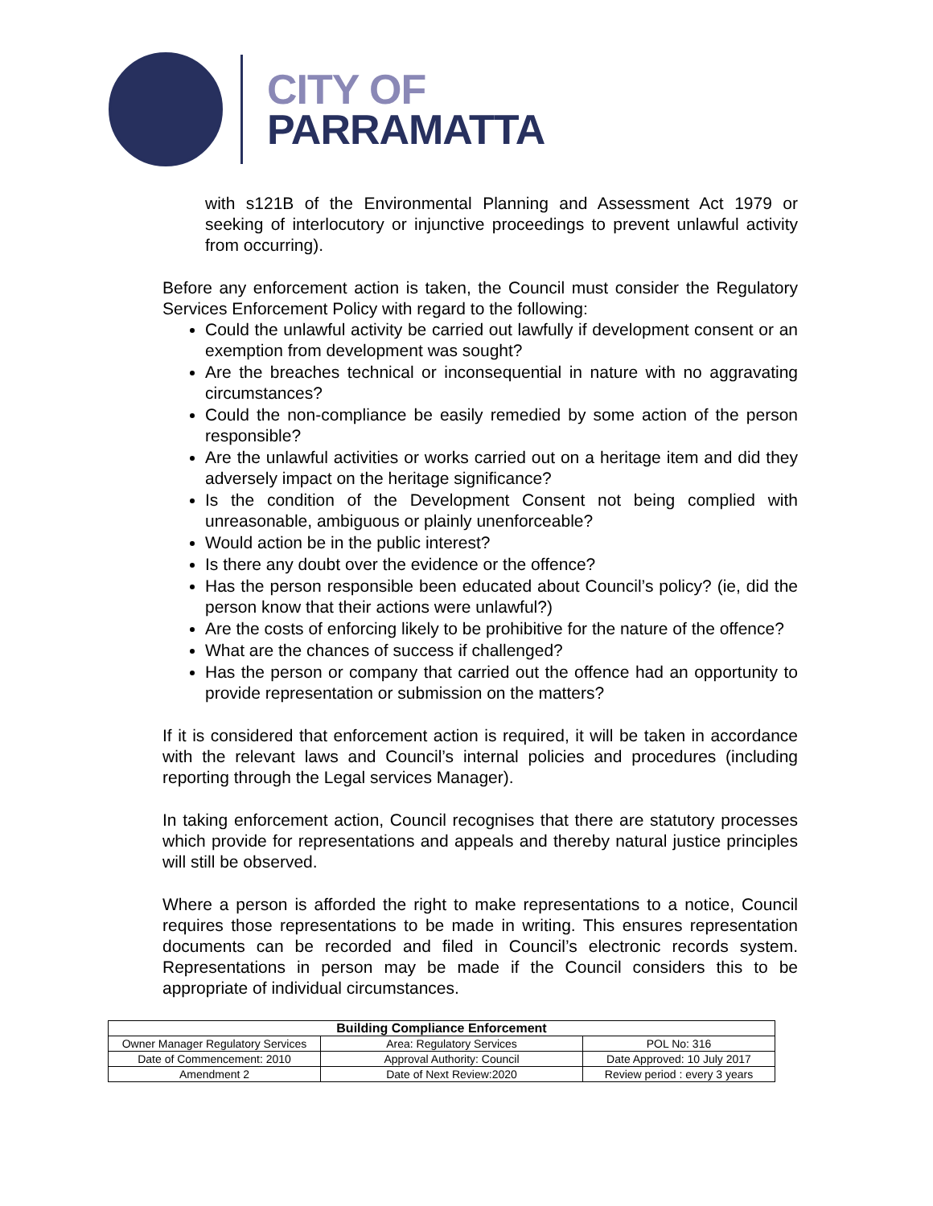CITY OF
PARRAMATTA
with s121B of the Environmental Planning and Assessment Act 1979 or seeking of interlocutory or injunctive proceedings to prevent unlawful activity from occurring).
Before any enforcement action is taken, the Council must consider the Regulatory Services Enforcement Policy with regard to the following:
Could the unlawful activity be carried out lawfully if development consent or an exemption from development was sought?
Are the breaches technical or inconsequential in nature with no aggravating circumstances?
Could the non-compliance be easily remedied by some action of the person responsible?
Are the unlawful activities or works carried out on a heritage item and did they adversely impact on the heritage significance?
Is the condition of the Development Consent not being complied with unreasonable, ambiguous or plainly unenforceable?
Would action be in the public interest?
Is there any doubt over the evidence or the offence?
Has the person responsible been educated about Council’s policy? (ie, did the person know that their actions were unlawful?)
Are the costs of enforcing likely to be prohibitive for the nature of the offence?
What are the chances of success if challenged?
Has the person or company that carried out the offence had an opportunity to provide representation or submission on the matters?
If it is considered that enforcement action is required, it will be taken in accordance with the relevant laws and Council’s internal policies and procedures (including reporting through the Legal services Manager).
In taking enforcement action, Council recognises that there are statutory processes which provide for representations and appeals and thereby natural justice principles will still be observed.
Where a person is afforded the right to make representations to a notice, Council requires those representations to be made in writing. This ensures representation documents can be recorded and filed in Council’s electronic records system. Representations in person may be made if the Council considers this to be appropriate of individual circumstances.
| Building Compliance Enforcement | | |
| --- | --- | --- |
| Owner Manager Regulatory Services | Area: Regulatory Services | POL No: 316 |
| Date of Commencement: 2010 | Approval Authority: Council | Date Approved: 10 July 2017 |
| Amendment 2 | Date of Next Review:2020 | Review period : every 3 years |